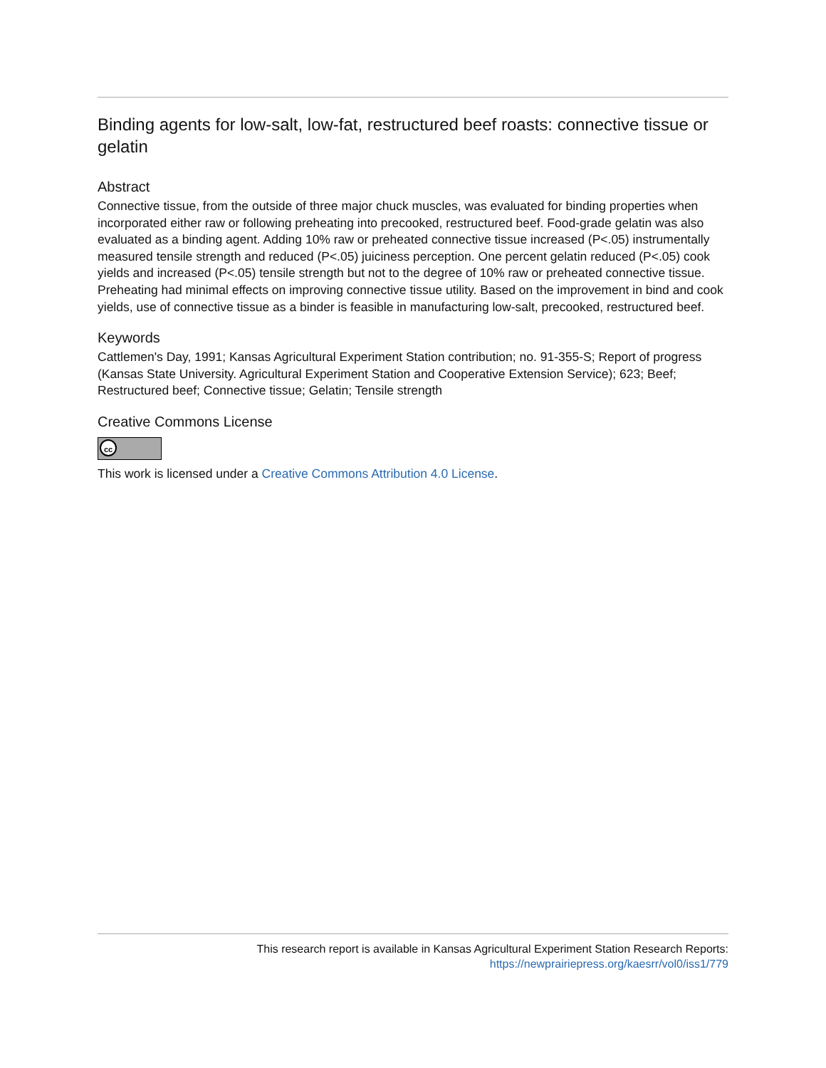Binding agents for low-salt, low-fat, restructured beef roasts: connective tissue or gelatin
Abstract
Connective tissue, from the outside of three major chuck muscles, was evaluated for binding properties when incorporated either raw or following preheating into precooked, restructured beef. Food-grade gelatin was also evaluated as a binding agent. Adding 10% raw or preheated connective tissue increased (P<.05) instrumentally measured tensile strength and reduced (P<.05) juiciness perception. One percent gelatin reduced (P<.05) cook yields and increased (P<.05) tensile strength but not to the degree of 10% raw or preheated connective tissue. Preheating had minimal effects on improving connective tissue utility. Based on the improvement in bind and cook yields, use of connective tissue as a binder is feasible in manufacturing low-salt, precooked, restructured beef.
Keywords
Cattlemen's Day, 1991; Kansas Agricultural Experiment Station contribution; no. 91-355-S; Report of progress (Kansas State University. Agricultural Experiment Station and Cooperative Extension Service); 623; Beef; Restructured beef; Connective tissue; Gelatin; Tensile strength
Creative Commons License
cc
This work is licensed under a Creative Commons Attribution 4.0 License.
This research report is available in Kansas Agricultural Experiment Station Research Reports:
https://newprairiepress.org/kaesrr/vol0/iss1/779